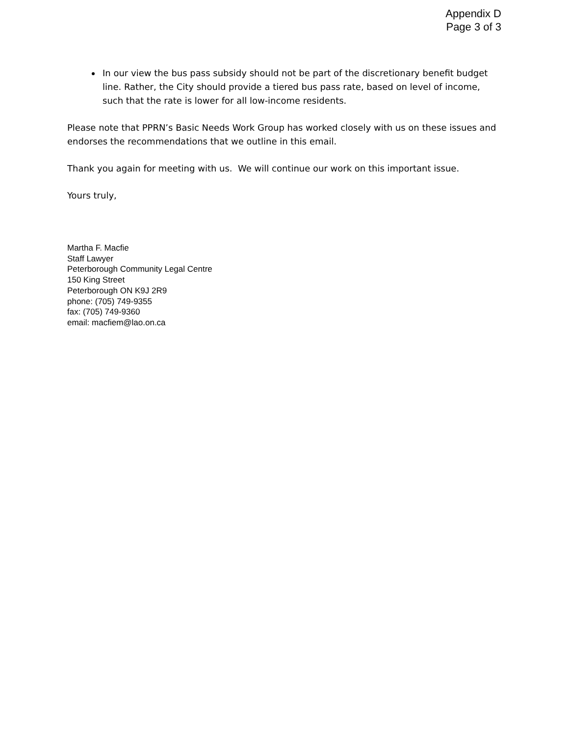Appendix D
Page 3 of 3
In our view the bus pass subsidy should not be part of the discretionary benefit budget line. Rather, the City should provide a tiered bus pass rate, based on level of income, such that the rate is lower for all low-income residents.
Please note that PPRN’s Basic Needs Work Group has worked closely with us on these issues and endorses the recommendations that we outline in this email.
Thank you again for meeting with us. We will continue our work on this important issue.
Yours truly,
Martha F. Macfie
Staff Lawyer
Peterborough Community Legal Centre
150 King Street
Peterborough ON K9J 2R9
phone: (705) 749-9355
fax: (705) 749-9360
email: macfiem@lao.on.ca